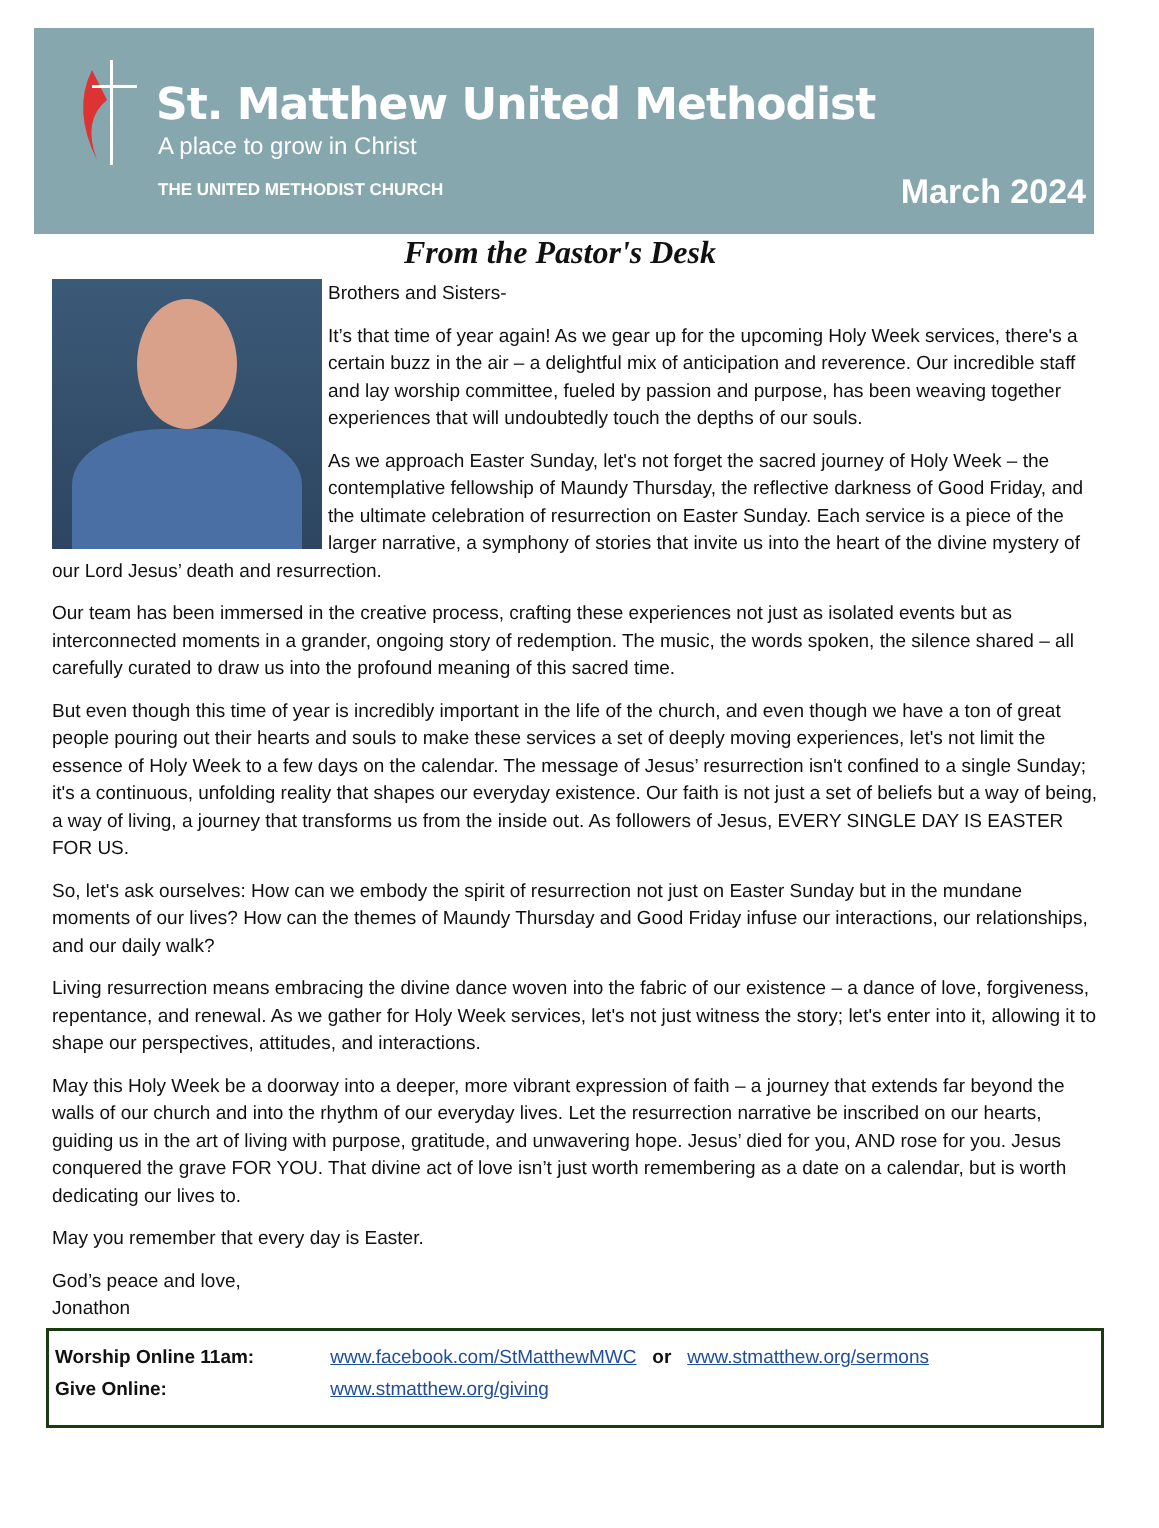St. Matthew United Methodist
A place to grow in Christ
THE UNITED METHODIST CHURCH March 2024
From the Pastor's Desk
Brothers and Sisters-
It’s that time of year again! As we gear up for the upcoming Holy Week services, there's a certain buzz in the air – a delightful mix of anticipation and reverence. Our incredible staff and lay worship committee, fueled by passion and purpose, has been weaving together experiences that will undoubtedly touch the depths of our souls.
As we approach Easter Sunday, let's not forget the sacred journey of Holy Week – the contemplative fellowship of Maundy Thursday, the reflective darkness of Good Friday, and the ultimate celebration of resurrection on Easter Sunday. Each service is a piece of the larger narrative, a symphony of stories that invite us into the heart of the divine mystery of our Lord Jesus’ death and resurrection.
Our team has been immersed in the creative process, crafting these experiences not just as isolated events but as interconnected moments in a grander, ongoing story of redemption. The music, the words spoken, the silence shared – all carefully curated to draw us into the profound meaning of this sacred time.
But even though this time of year is incredibly important in the life of the church, and even though we have a ton of great people pouring out their hearts and souls to make these services a set of deeply moving experiences, let's not limit the essence of Holy Week to a few days on the calendar. The message of Jesus’ resurrection isn't confined to a single Sunday; it's a continuous, unfolding reality that shapes our everyday existence. Our faith is not just a set of beliefs but a way of being, a way of living, a journey that transforms us from the inside out. As followers of Jesus, EVERY SINGLE DAY IS EASTER FOR US.
So, let's ask ourselves: How can we embody the spirit of resurrection not just on Easter Sunday but in the mundane moments of our lives? How can the themes of Maundy Thursday and Good Friday infuse our interactions, our relationships, and our daily walk?
Living resurrection means embracing the divine dance woven into the fabric of our existence – a dance of love, forgiveness, repentance, and renewal. As we gather for Holy Week services, let's not just witness the story; let's enter into it, allowing it to shape our perspectives, attitudes, and interactions.
May this Holy Week be a doorway into a deeper, more vibrant expression of faith – a journey that extends far beyond the walls of our church and into the rhythm of our everyday lives. Let the resurrection narrative be inscribed on our hearts, guiding us in the art of living with purpose, gratitude, and unwavering hope. Jesus’ died for you, AND rose for you. Jesus conquered the grave FOR YOU. That divine act of love isn’t just worth remembering as a date on a calendar, but is worth dedicating our lives to.
May you remember that every day is Easter.
God’s peace and love,
Jonathon
Worship Online 11am: www.facebook.com/StMatthewMWC or www.stmatthew.org/sermons
Give Online: www.stmatthew.org/giving